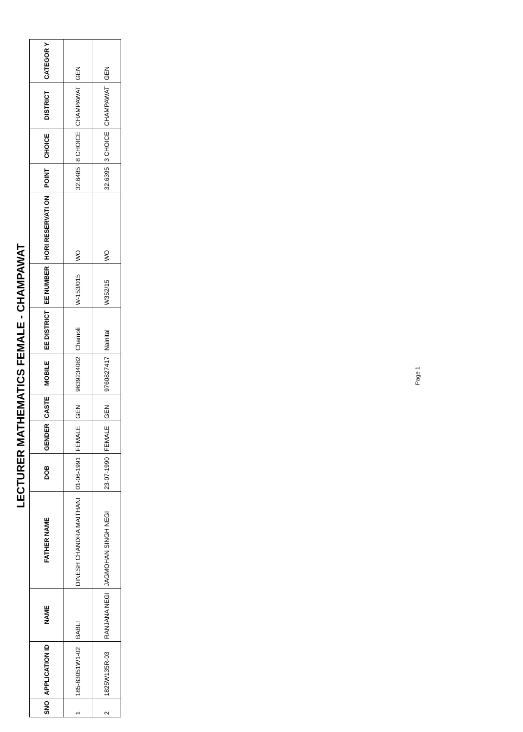LECTURER MATHEMATICS FEMALE - CHAMPAWAT
| SNO | APPLICATION ID | NAME | FATHER NAME | DOB | GENDER | CASTE | MOBILE | EE DISTRICT | EE NUMBER | HORI RESERVATI ON | POINT | CHOICE | DISTRICT | CATEGOR Y |
| --- | --- | --- | --- | --- | --- | --- | --- | --- | --- | --- | --- | --- | --- | --- |
| 1 | 185-83051W1-02 | BABLI | DINESH CHANDRA MAITHANI | 01-06-1991 | FEMALE | GEN | 9639234082 | Chamoli | W-153/015 | WO | 32.6485 | 8 CHOICE | CHAMPAWAT | GEN |
| 2 | 1825W135R-03 | RANJANA NEGI | JAGMOHAN SINGH NEGI | 23-07-1990 | FEMALE | GEN | 9760827417 | Nainital | W352/15 | WO | 32.6395 | 3 CHOICE | CHAMPAWAT | GEN |
Page 1